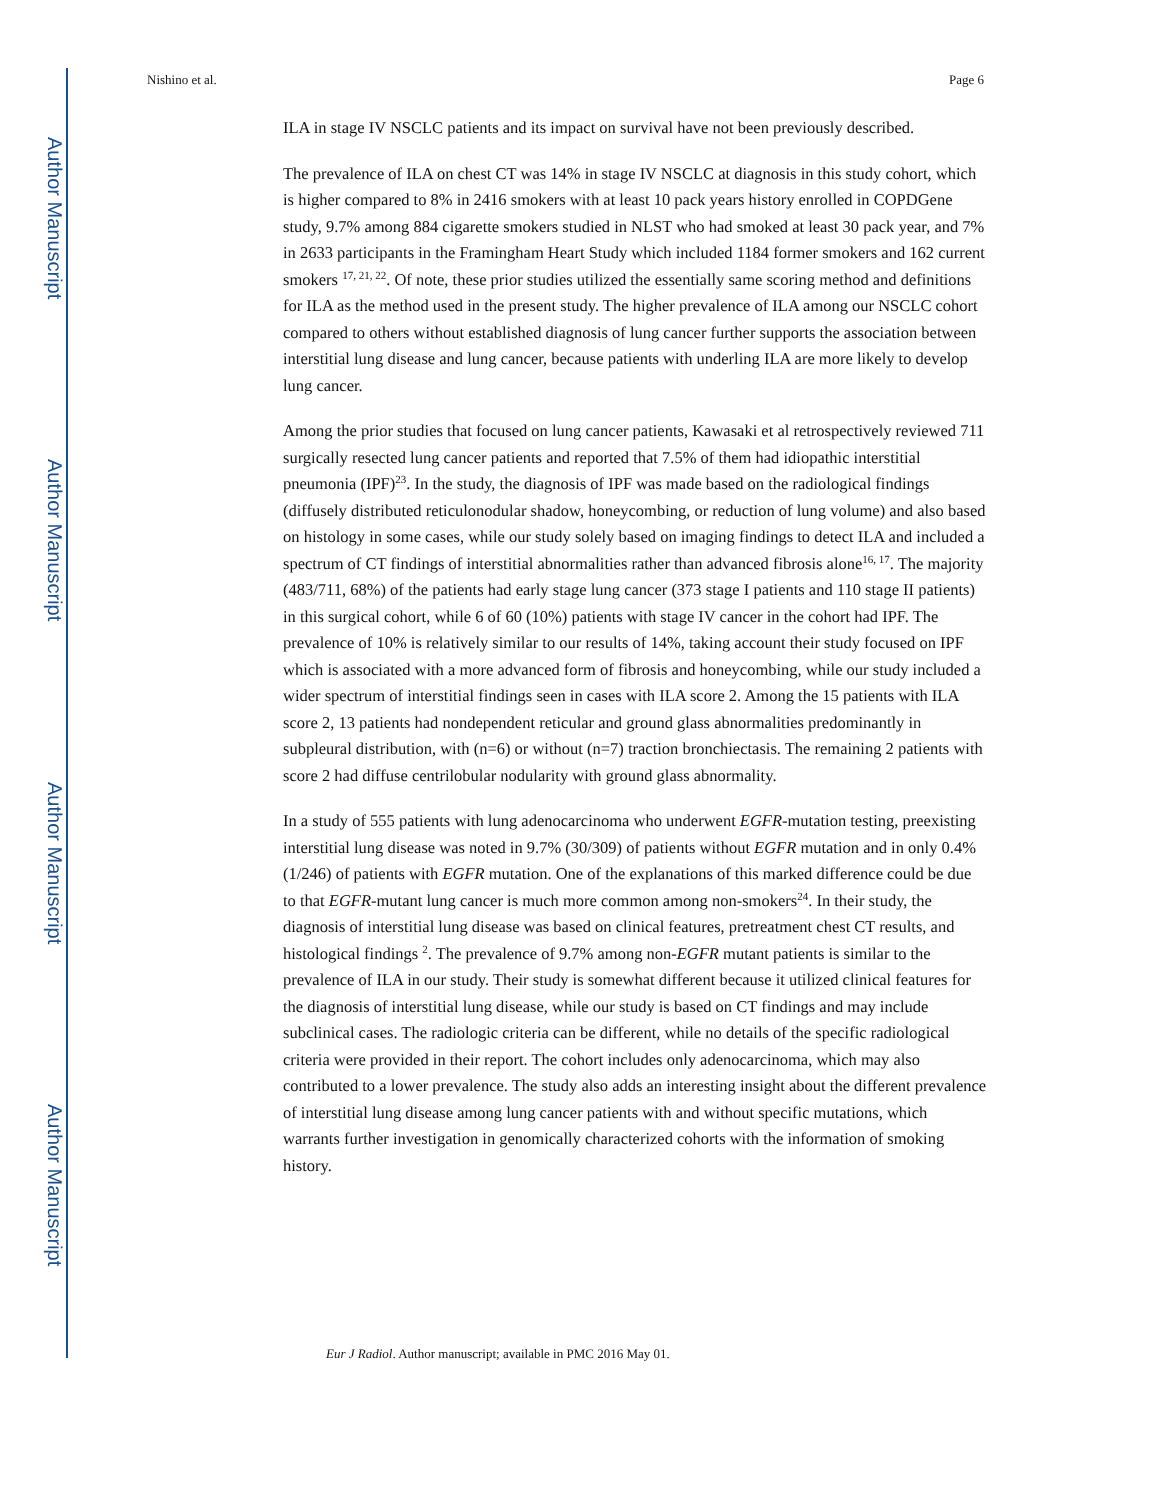Author Manuscript
Author Manuscript
Author Manuscript
Author Manuscript
Nishino et al. Page 6
ILA in stage IV NSCLC patients and its impact on survival have not been previously described.
The prevalence of ILA on chest CT was 14% in stage IV NSCLC at diagnosis in this study cohort, which is higher compared to 8% in 2416 smokers with at least 10 pack years history enrolled in COPDGene study, 9.7% among 884 cigarette smokers studied in NLST who had smoked at least 30 pack year, and 7% in 2633 participants in the Framingham Heart Study which included 1184 former smokers and 162 current smokers <sup>17, 21, 22</sup>. Of note, these prior studies utilized the essentially same scoring method and definitions for ILA as the method used in the present study. The higher prevalence of ILA among our NSCLC cohort compared to others without established diagnosis of lung cancer further supports the association between interstitial lung disease and lung cancer, because patients with underling ILA are more likely to develop lung cancer.
Among the prior studies that focused on lung cancer patients, Kawasaki et al retrospectively reviewed 711 surgically resected lung cancer patients and reported that 7.5% of them had idiopathic interstitial pneumonia (IPF)<sup>23</sup>. In the study, the diagnosis of IPF was made based on the radiological findings (diffusely distributed reticulonodular shadow, honeycombing, or reduction of lung volume) and also based on histology in some cases, while our study solely based on imaging findings to detect ILA and included a spectrum of CT findings of interstitial abnormalities rather than advanced fibrosis alone<sup>16, 17</sup>. The majority (483/711, 68%) of the patients had early stage lung cancer (373 stage I patients and 110 stage II patients) in this surgical cohort, while 6 of 60 (10%) patients with stage IV cancer in the cohort had IPF. The prevalence of 10% is relatively similar to our results of 14%, taking account their study focused on IPF which is associated with a more advanced form of fibrosis and honeycombing, while our study included a wider spectrum of interstitial findings seen in cases with ILA score 2. Among the 15 patients with ILA score 2, 13 patients had nondependent reticular and ground glass abnormalities predominantly in subpleural distribution, with (n=6) or without (n=7) traction bronchiectasis. The remaining 2 patients with score 2 had diffuse centrilobular nodularity with ground glass abnormality.
In a study of 555 patients with lung adenocarcinoma who underwent EGFR-mutation testing, preexisting interstitial lung disease was noted in 9.7% (30/309) of patients without EGFR mutation and in only 0.4% (1/246) of patients with EGFR mutation. One of the explanations of this marked difference could be due to that EGFR-mutant lung cancer is much more common among non-smokers<sup>24</sup>. In their study, the diagnosis of interstitial lung disease was based on clinical features, pretreatment chest CT results, and histological findings <sup>2</sup>. The prevalence of 9.7% among non-EGFR mutant patients is similar to the prevalence of ILA in our study. Their study is somewhat different because it utilized clinical features for the diagnosis of interstitial lung disease, while our study is based on CT findings and may include subclinical cases. The radiologic criteria can be different, while no details of the specific radiological criteria were provided in their report. The cohort includes only adenocarcinoma, which may also contributed to a lower prevalence. The study also adds an interesting insight about the different prevalence of interstitial lung disease among lung cancer patients with and without specific mutations, which warrants further investigation in genomically characterized cohorts with the information of smoking history.
Eur J Radiol. Author manuscript; available in PMC 2016 May 01.